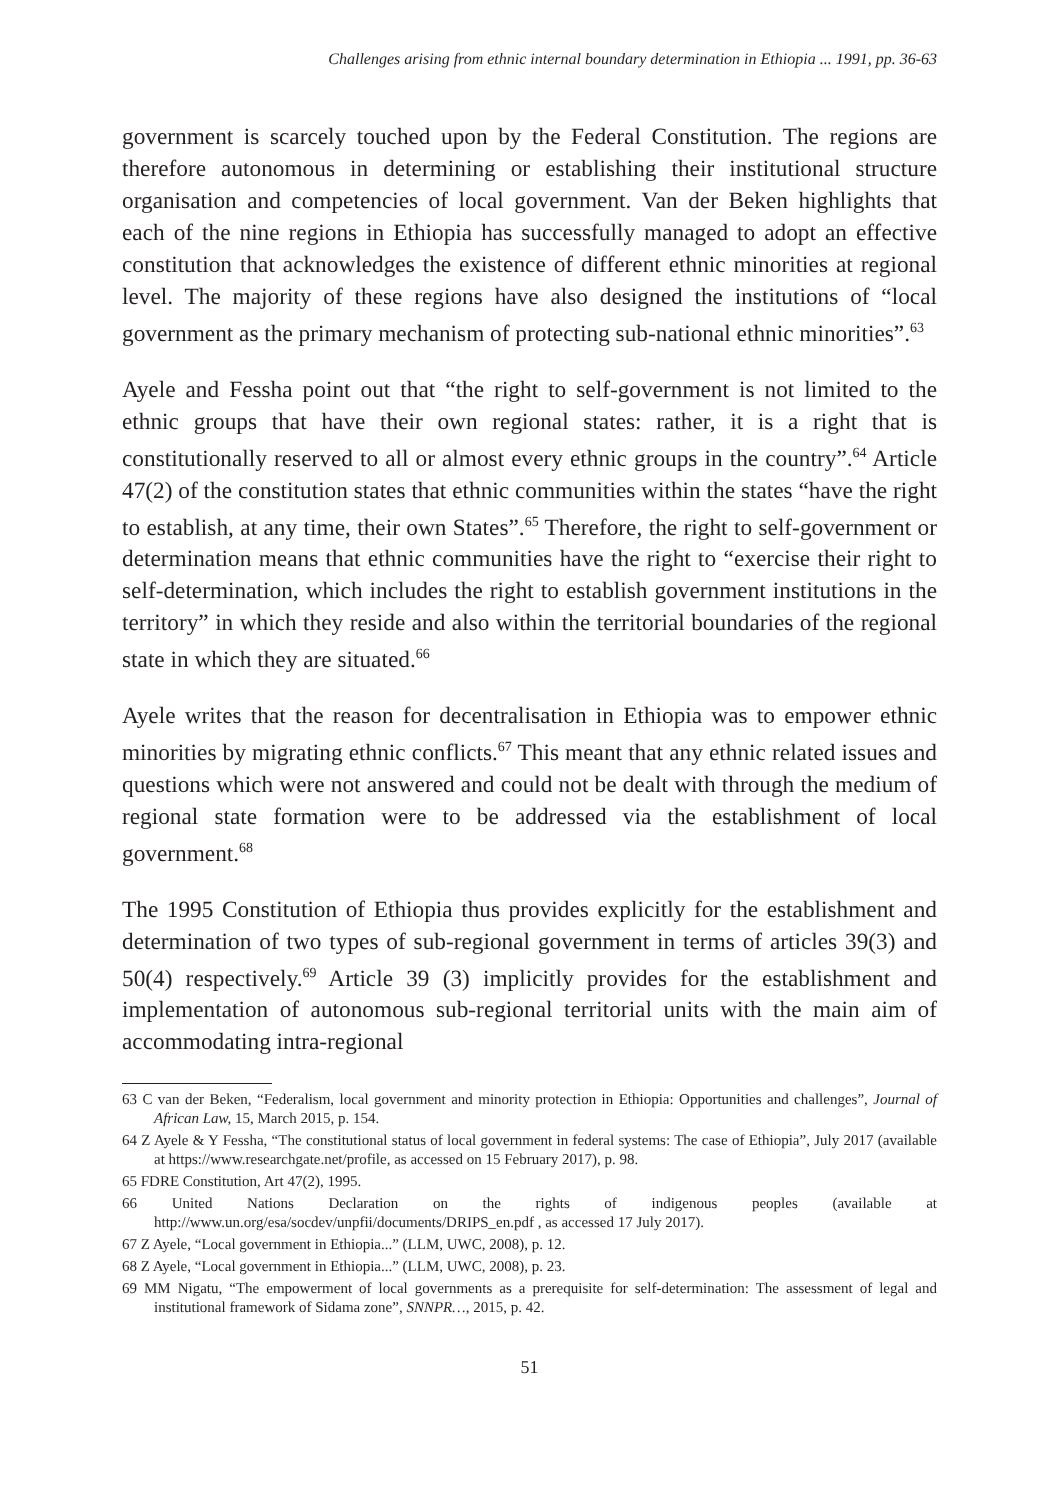Challenges arising from ethnic internal boundary determination in Ethiopia ... 1991, pp. 36-63
government is scarcely touched upon by the Federal Constitution. The regions are therefore autonomous in determining or establishing their institutional structure organisation and competencies of local government. Van der Beken highlights that each of the nine regions in Ethiopia has successfully managed to adopt an effective constitution that acknowledges the existence of different ethnic minorities at regional level. The majority of these regions have also designed the institutions of “local government as the primary mechanism of protecting sub-national ethnic minorities”.<sup>63</sup>
Ayele and Fessha point out that “the right to self-government is not limited to the ethnic groups that have their own regional states: rather, it is a right that is constitutionally reserved to all or almost every ethnic groups in the country”.<sup>64</sup> Article 47(2) of the constitution states that ethnic communities within the states “have the right to establish, at any time, their own States”.<sup>65</sup> Therefore, the right to self-government or determination means that ethnic communities have the right to “exercise their right to self-determination, which includes the right to establish government institutions in the territory” in which they reside and also within the territorial boundaries of the regional state in which they are situated.<sup>66</sup>
Ayele writes that the reason for decentralisation in Ethiopia was to empower ethnic minorities by migrating ethnic conflicts.<sup>67</sup> This meant that any ethnic related issues and questions which were not answered and could not be dealt with through the medium of regional state formation were to be addressed via the establishment of local government.<sup>68</sup>
The 1995 Constitution of Ethiopia thus provides explicitly for the establishment and determination of two types of sub-regional government in terms of articles 39(3) and 50(4) respectively.<sup>69</sup> Article 39 (3) implicitly provides for the establishment and implementation of autonomous sub-regional territorial units with the main aim of accommodating intra-regional
63 C van der Beken, “Federalism, local government and minority protection in Ethiopia: Opportunities and challenges”, Journal of African Law, 15, March 2015, p. 154.
64 Z Ayele & Y Fessha, “The constitutional status of local government in federal systems: The case of Ethiopia”, July 2017 (available at https://www.researchgate.net/profile, as accessed on 15 February 2017), p. 98.
65 FDRE Constitution, Art 47(2), 1995.
66 United Nations Declaration on the rights of indigenous peoples (available at http://www.un.org/esa/socdev/unpfii/documents/DRIPS_en.pdf , as accessed 17 July 2017).
67 Z Ayele, “Local government in Ethiopia...” (LLM, UWC, 2008), p. 12.
68 Z Ayele, “Local government in Ethiopia...” (LLM, UWC, 2008), p. 23.
69 MM Nigatu, “The empowerment of local governments as a prerequisite for self-determination: The assessment of legal and institutional framework of Sidama zone”, SNNPR…, 2015, p. 42.
51